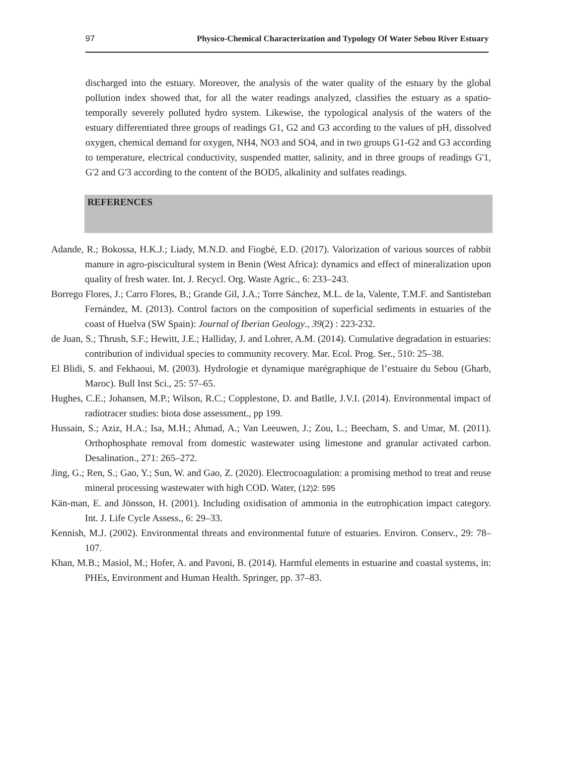97 Physico-Chemical Characterization and Typology Of Water Sebou River Estuary
discharged into the estuary. Moreover, the analysis of the water quality of the estuary by the global pollution index showed that, for all the water readings analyzed, classifies the estuary as a spatio-temporally severely polluted hydro system. Likewise, the typological analysis of the waters of the estuary differentiated three groups of readings G1, G2 and G3 according to the values of pH, dissolved oxygen, chemical demand for oxygen, NH4, NO3 and SO4, and in two groups G1-G2 and G3 according to temperature, electrical conductivity, suspended matter, salinity, and in three groups of readings G'1, G'2 and G'3 according to the content of the BOD5, alkalinity and sulfates readings.
REFERENCES
Adande, R.; Bokossa, H.K.J.; Liady, M.N.D. and Fiogbé, E.D. (2017). Valorization of various sources of rabbit manure in agro-piscicultural system in Benin (West Africa): dynamics and effect of mineralization upon quality of fresh water. Int. J. Recycl. Org. Waste Agric., 6: 233–243.
Borrego Flores, J.; Carro Flores, B.; Grande Gil, J.A.; Torre Sánchez, M.L. de la, Valente, T.M.F. and Santisteban Fernández, M. (2013). Control factors on the composition of superficial sediments in estuaries of the coast of Huelva (SW Spain): Journal of Iberian Geology., 39(2) : 223-232.
de Juan, S.; Thrush, S.F.; Hewitt, J.E.; Halliday, J. and Lohrer, A.M. (2014). Cumulative degradation in estuaries: contribution of individual species to community recovery. Mar. Ecol. Prog. Ser., 510: 25–38.
El Blidi, S. and Fekhaoui, M. (2003). Hydrologie et dynamique marégraphique de l’estuaire du Sebou (Gharb, Maroc). Bull Inst Sci., 25: 57–65.
Hughes, C.E.; Johansen, M.P.; Wilson, R.C.; Copplestone, D. and Batlle, J.V.I. (2014). Environmental impact of radiotracer studies: biota dose assessment., pp 199.
Hussain, S.; Aziz, H.A.; Isa, M.H.; Ahmad, A.; Van Leeuwen, J.; Zou, L.; Beecham, S. and Umar, M. (2011). Orthophosphate removal from domestic wastewater using limestone and granular activated carbon. Desalination., 271: 265–272.
Jing, G.; Ren, S.; Gao, Y.; Sun, W. and Gao, Z. (2020). Electrocoagulation: a promising method to treat and reuse mineral processing wastewater with high COD. Water, (12)2: 595
Kän-man, E. and Jönsson, H. (2001). Including oxidisation of ammonia in the eutrophication impact category. Int. J. Life Cycle Assess., 6: 29–33.
Kennish, M.J. (2002). Environmental threats and environmental future of estuaries. Environ. Conserv., 29: 78–107.
Khan, M.B.; Masiol, M.; Hofer, A. and Pavoni, B. (2014). Harmful elements in estuarine and coastal systems, in: PHEs, Environment and Human Health. Springer, pp. 37–83.